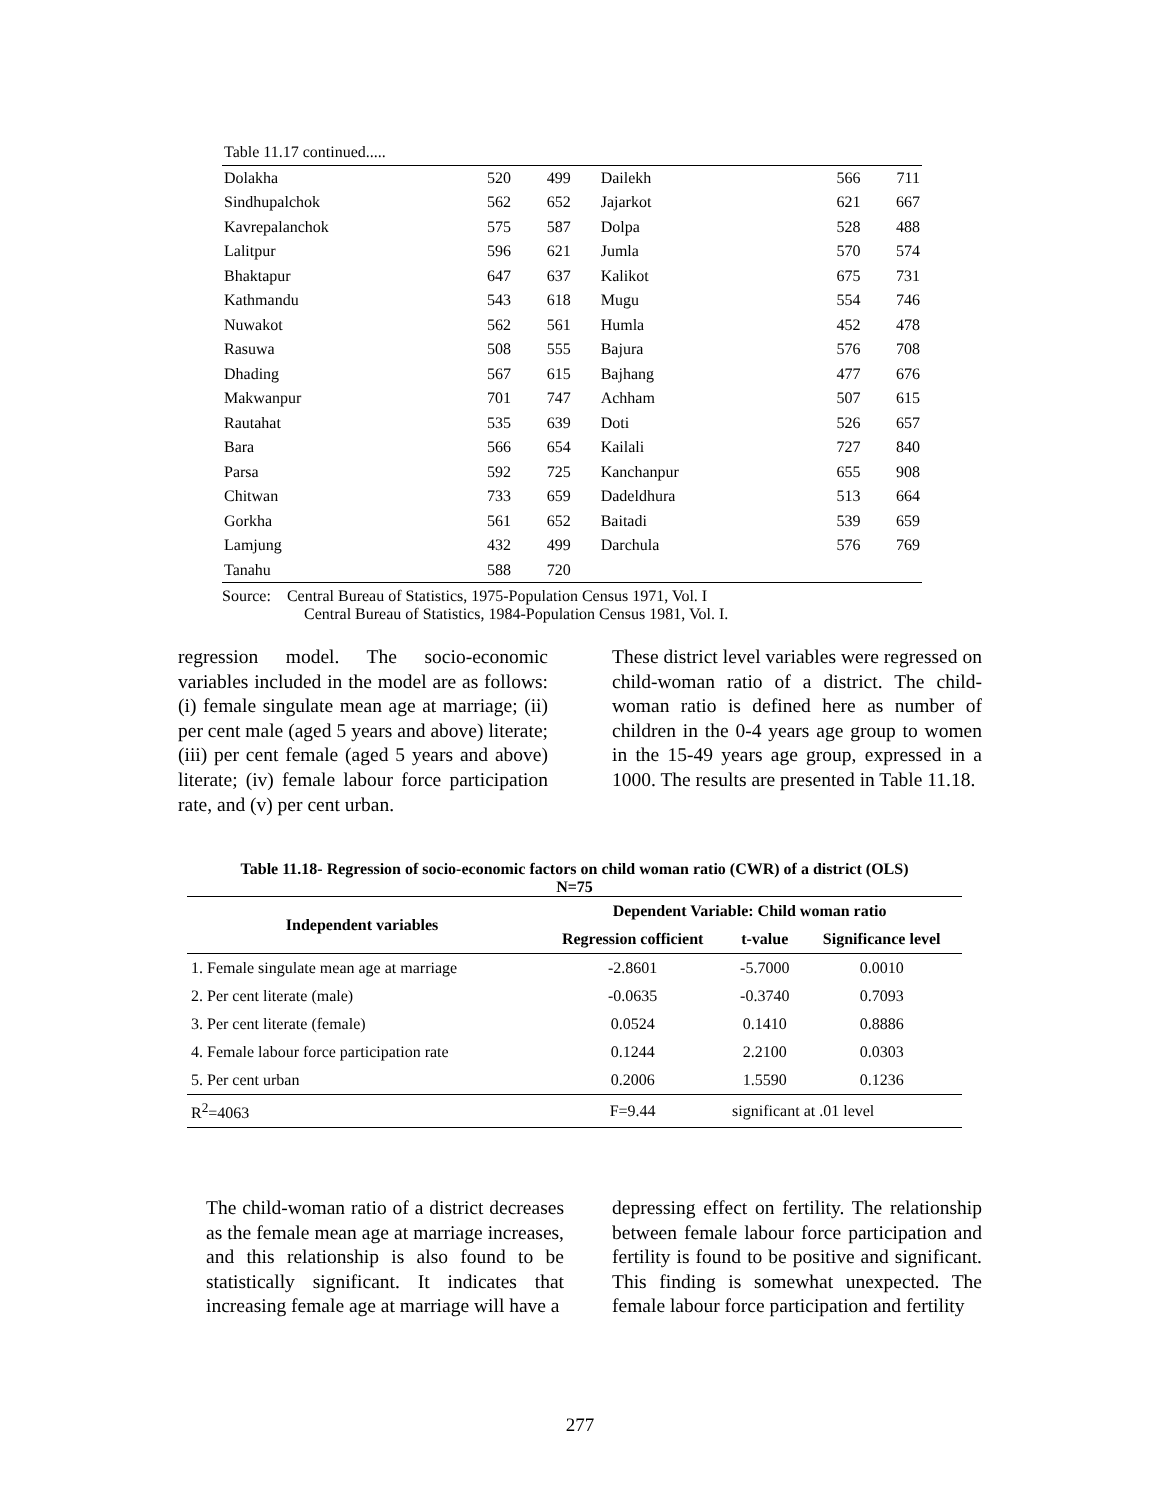| Table 11.17 continued..... | | | | | |
| Dolakha | 520 | 499 | Dailekh | 566 | 711 |
| Sindhupalchok | 562 | 652 | Jajarkot | 621 | 667 |
| Kavrepalanchok | 575 | 587 | Dolpa | 528 | 488 |
| Lalitpur | 596 | 621 | Jumla | 570 | 574 |
| Bhaktapur | 647 | 637 | Kalikot | 675 | 731 |
| Kathmandu | 543 | 618 | Mugu | 554 | 746 |
| Nuwakot | 562 | 561 | Humla | 452 | 478 |
| Rasuwa | 508 | 555 | Bajura | 576 | 708 |
| Dhading | 567 | 615 | Bajhang | 477 | 676 |
| Makwanpur | 701 | 747 | Achham | 507 | 615 |
| Rautahat | 535 | 639 | Doti | 526 | 657 |
| Bara | 566 | 654 | Kailali | 727 | 840 |
| Parsa | 592 | 725 | Kanchanpur | 655 | 908 |
| Chitwan | 733 | 659 | Dadeldhura | 513 | 664 |
| Gorkha | 561 | 652 | Baitadi | 539 | 659 |
| Lamjung | 432 | 499 | Darchula | 576 | 769 |
| Tanahu | 588 | 720 | | | |
Source: Central Bureau of Statistics, 1975-Population Census 1971, Vol. I
Central Bureau of Statistics, 1984-Population Census 1981, Vol. I.
regression model. The socio-economic variables included in the model are as follows: (i) female singulate mean age at marriage; (ii) per cent male (aged 5 years and above) literate; (iii) per cent female (aged 5 years and above) literate; (iv) female labour force participation rate, and (v) per cent urban.
These district level variables were regressed on child-woman ratio of a district. The child-woman ratio is defined here as number of children in the 0-4 years age group to women in the 15-49 years age group, expressed in a 1000. The results are presented in Table 11.18.
Table 11.18- Regression of socio-economic factors on child woman ratio (CWR) of a district (OLS)
N=75
| Independent variables | Dependent Variable: Child woman ratio | | |
| --- | --- | --- | --- |
| | Regression cofficient | t-value | Significance level |
| 1. Female singulate mean age at marriage | -2.8601 | -5.7000 | 0.0010 |
| 2. Per cent literate (male) | -0.0635 | -0.3740 | 0.7093 |
| 3. Per cent literate (female) | 0.0524 | 0.1410 | 0.8886 |
| 4. Female labour force participation rate | 0.1244 | 2.2100 | 0.0303 |
| 5. Per cent urban | 0.2006 | 1.5590 | 0.1236 |
| R<sup>2</sup>=4063 | F=9.44 | significant at .01 level | |
The child-woman ratio of a district decreases as the female mean age at marriage increases, and this relationship is also found to be statistically significant. It indicates that increasing female age at marriage will have a
depressing effect on fertility. The relationship between female labour force participation and fertility is found to be positive and significant. This finding is somewhat unexpected. The female labour force participation and fertility
277